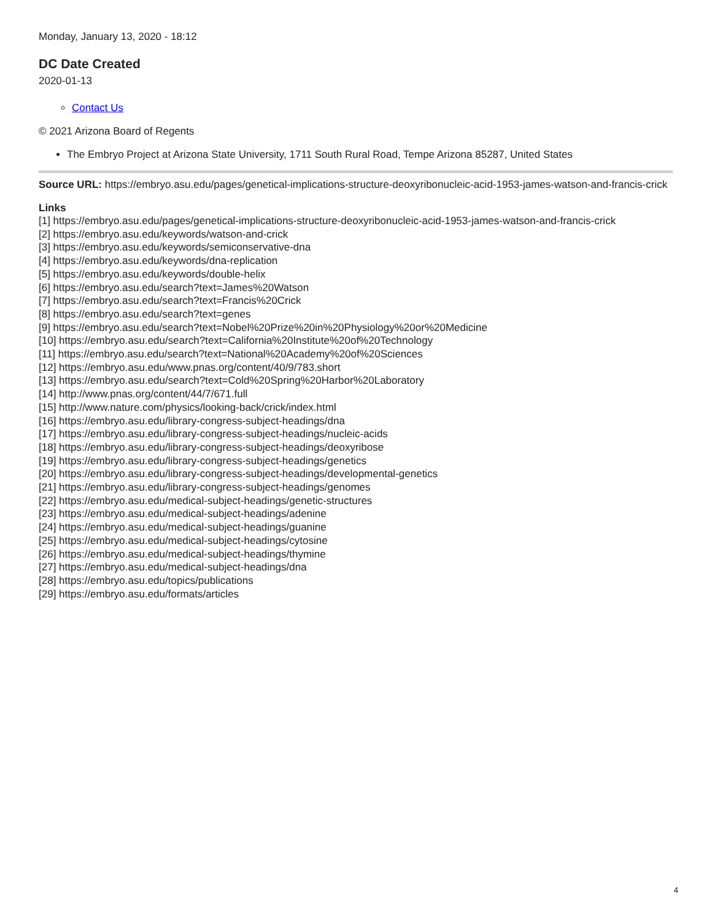Monday, January 13, 2020 - 18:12
DC Date Created
2020-01-13
Contact Us
© 2021 Arizona Board of Regents
The Embryo Project at Arizona State University, 1711 South Rural Road, Tempe Arizona 85287, United States
Source URL: https://embryo.asu.edu/pages/genetical-implications-structure-deoxyribonucleic-acid-1953-james-watson-and-francis-crick
Links
[1] https://embryo.asu.edu/pages/genetical-implications-structure-deoxyribonucleic-acid-1953-james-watson-and-francis-crick
[2] https://embryo.asu.edu/keywords/watson-and-crick
[3] https://embryo.asu.edu/keywords/semiconservative-dna
[4] https://embryo.asu.edu/keywords/dna-replication
[5] https://embryo.asu.edu/keywords/double-helix
[6] https://embryo.asu.edu/search?text=James%20Watson
[7] https://embryo.asu.edu/search?text=Francis%20Crick
[8] https://embryo.asu.edu/search?text=genes
[9] https://embryo.asu.edu/search?text=Nobel%20Prize%20in%20Physiology%20or%20Medicine
[10] https://embryo.asu.edu/search?text=California%20Institute%20of%20Technology
[11] https://embryo.asu.edu/search?text=National%20Academy%20of%20Sciences
[12] https://embryo.asu.edu/www.pnas.org/content/40/9/783.short
[13] https://embryo.asu.edu/search?text=Cold%20Spring%20Harbor%20Laboratory
[14] http://www.pnas.org/content/44/7/671.full
[15] http://www.nature.com/physics/looking-back/crick/index.html
[16] https://embryo.asu.edu/library-congress-subject-headings/dna
[17] https://embryo.asu.edu/library-congress-subject-headings/nucleic-acids
[18] https://embryo.asu.edu/library-congress-subject-headings/deoxyribose
[19] https://embryo.asu.edu/library-congress-subject-headings/genetics
[20] https://embryo.asu.edu/library-congress-subject-headings/developmental-genetics
[21] https://embryo.asu.edu/library-congress-subject-headings/genomes
[22] https://embryo.asu.edu/medical-subject-headings/genetic-structures
[23] https://embryo.asu.edu/medical-subject-headings/adenine
[24] https://embryo.asu.edu/medical-subject-headings/guanine
[25] https://embryo.asu.edu/medical-subject-headings/cytosine
[26] https://embryo.asu.edu/medical-subject-headings/thymine
[27] https://embryo.asu.edu/medical-subject-headings/dna
[28] https://embryo.asu.edu/topics/publications
[29] https://embryo.asu.edu/formats/articles
4